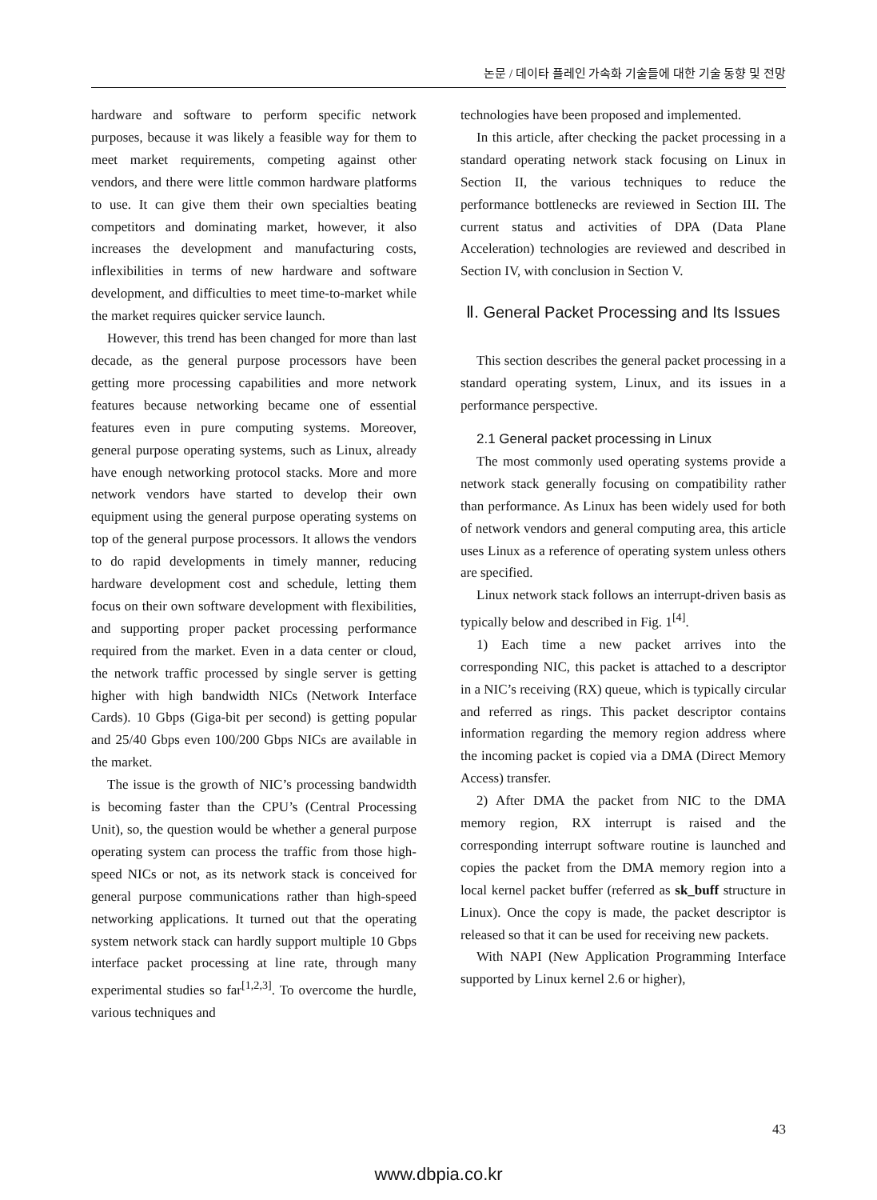논문 / 데이타 플레인 가속화 기술들에 대한 기술 동향 및 전망
hardware and software to perform specific network purposes, because it was likely a feasible way for them to meet market requirements, competing against other vendors, and there were little common hardware platforms to use. It can give them their own specialties beating competitors and dominating market, however, it also increases the development and manufacturing costs, inflexibilities in terms of new hardware and software development, and difficulties to meet time-to-market while the market requires quicker service launch.
However, this trend has been changed for more than last decade, as the general purpose processors have been getting more processing capabilities and more network features because networking became one of essential features even in pure computing systems. Moreover, general purpose operating systems, such as Linux, already have enough networking protocol stacks. More and more network vendors have started to develop their own equipment using the general purpose operating systems on top of the general purpose processors. It allows the vendors to do rapid developments in timely manner, reducing hardware development cost and schedule, letting them focus on their own software development with flexibilities, and supporting proper packet processing performance required from the market. Even in a data center or cloud, the network traffic processed by single server is getting higher with high bandwidth NICs (Network Interface Cards). 10 Gbps (Giga-bit per second) is getting popular and 25/40 Gbps even 100/200 Gbps NICs are available in the market.
The issue is the growth of NIC’s processing bandwidth is becoming faster than the CPU’s (Central Processing Unit), so, the question would be whether a general purpose operating system can process the traffic from those high-speed NICs or not, as its network stack is conceived for general purpose communications rather than high-speed networking applications. It turned out that the operating system network stack can hardly support multiple 10 Gbps interface packet processing at line rate, through many experimental studies so far<sup>[1,2,3]</sup>. To overcome the hurdle, various techniques and
technologies have been proposed and implemented.
In this article, after checking the packet processing in a standard operating network stack focusing on Linux in Section II, the various techniques to reduce the performance bottlenecks are reviewed in Section III. The current status and activities of DPA (Data Plane Acceleration) technologies are reviewed and described in Section IV, with conclusion in Section V.
Ⅱ. General Packet Processing and Its Issues
This section describes the general packet processing in a standard operating system, Linux, and its issues in a performance perspective.
2.1 General packet processing in Linux
The most commonly used operating systems provide a network stack generally focusing on compatibility rather than performance. As Linux has been widely used for both of network vendors and general computing area, this article uses Linux as a reference of operating system unless others are specified.
Linux network stack follows an interrupt-driven basis as typically below and described in Fig. 1<sup>[4]</sup>.
1) Each time a new packet arrives into the corresponding NIC, this packet is attached to a descriptor in a NIC’s receiving (RX) queue, which is typically circular and referred as rings. This packet descriptor contains information regarding the memory region address where the incoming packet is copied via a DMA (Direct Memory Access) transfer.
2) After DMA the packet from NIC to the DMA memory region, RX interrupt is raised and the corresponding interrupt software routine is launched and copies the packet from the DMA memory region into a local kernel packet buffer (referred as sk_buff structure in Linux). Once the copy is made, the packet descriptor is released so that it can be used for receiving new packets.
With NAPI (New Application Programming Interface supported by Linux kernel 2.6 or higher),
43
www.dbpia.co.kr